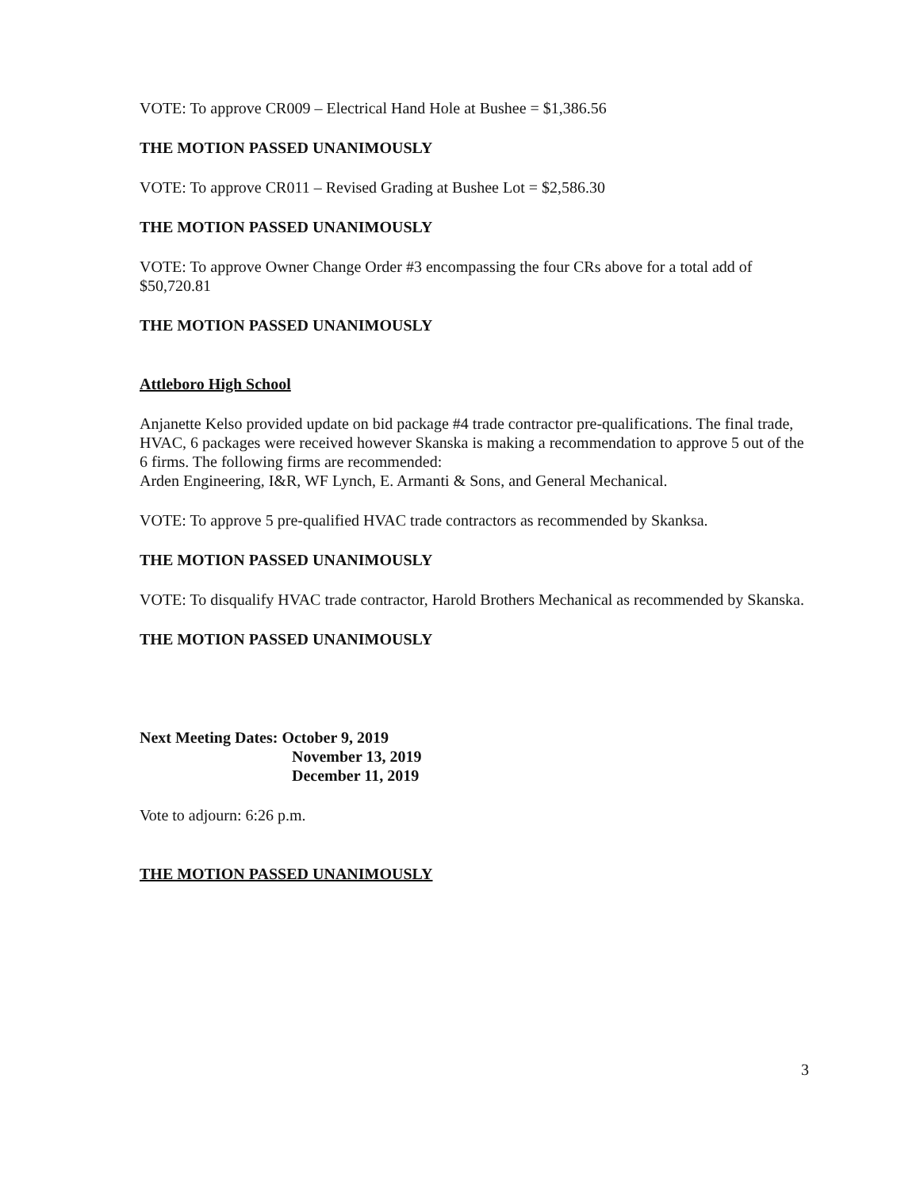VOTE: To approve CR009 – Electrical Hand Hole at Bushee = $1,386.56
THE MOTION PASSED UNANIMOUSLY
VOTE: To approve CR011 – Revised Grading at Bushee Lot = $2,586.30
THE MOTION PASSED UNANIMOUSLY
VOTE: To approve Owner Change Order #3 encompassing the four CRs above for a total add of $50,720.81
THE MOTION PASSED UNANIMOUSLY
Attleboro High School
Anjanette Kelso provided update on bid package #4 trade contractor pre-qualifications. The final trade, HVAC, 6 packages were received however Skanska is making a recommendation to approve 5 out of the 6 firms. The following firms are recommended:
Arden Engineering, I&R, WF Lynch, E. Armanti & Sons, and General Mechanical.
VOTE: To approve 5 pre-qualified HVAC trade contractors as recommended by Skanksa.
THE MOTION PASSED UNANIMOUSLY
VOTE: To disqualify HVAC trade contractor, Harold Brothers Mechanical as recommended by Skanska.
THE MOTION PASSED UNANIMOUSLY
Next Meeting Dates: October 9, 2019
November 13, 2019
December 11, 2019
Vote to adjourn: 6:26 p.m.
THE MOTION PASSED UNANIMOUSLY
3